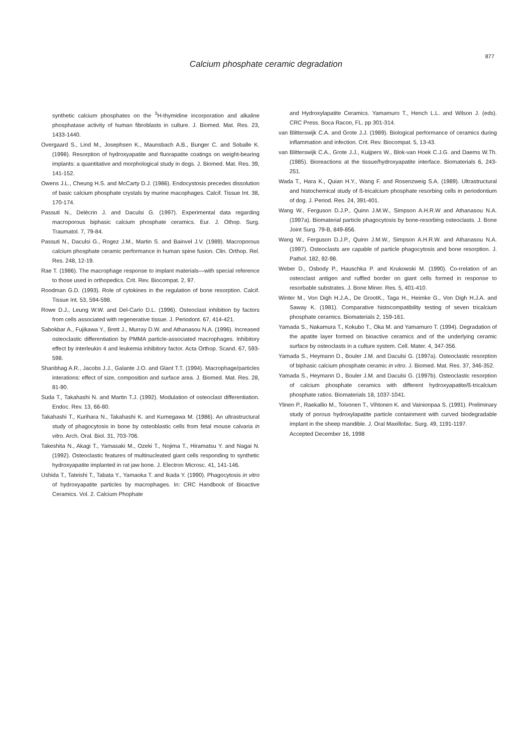877
Calcium phosphate ceramic degradation
synthetic calcium phosphates on the <sup>3</sup>H-thymidine incorporation and alkaline phosphatase activity of human fibroblasts in culture. J. Biomed. Mat. Res. 23, 1433-1440.
Overgaard S., Lind M., Josephsen K., Maunsbach A.B., Bunger C. and Soballe K. (1998). Resorption of hydroxyapatite and fluorapatite coatings on weight-bearing implants: a quantitative and morphological study in dogs. J. Biomed. Mat. Res. 39, 141-152.
Owens J.L., Cheung H.S. and McCarty D.J. (1986). Endocystosis precedes dissolution of basic calcium phosphate crystals by murine macophages. Calcif. Tissue Int. 38, 170-174.
Passuti N., Delécrin J. and Daculsi G. (1997). Experimental data regarding macroporous biphasic calcium phosphate ceramics. Eur. J. Othop. Surg. Traumatol. 7, 79-84.
Passuti N., Daculsi G., Rogez J.M., Martin S. and Bainvel J.V. (1989). Macroporous calcium phosphate ceramic performance in human spine fusion. Clin. Orthop. Rel. Res. 248, 12-19.
Rae T. (1986). The macrophage response to implant materials—with special reference to those used in orthopedics. Crit. Rev. Biocompat. 2, 97.
Roodman G.D. (1993). Role of cytokines in the regulation of bone resorption. Calcif. Tissue Int. 53, 594-598.
Rowe D.J., Leung W.W. and Del-Carlo D.L. (1996). Osteoclast inhibition by factors from cells associated with regenerative tissue. J. Periodont. 67, 414-421.
Sabokbar A., Fujikawa Y., Brett J., Murray D.W. and Athanasou N.A. (1996). Increased osteoclastic differentiation by PMMA particle-associated macrophages. Inhibitory effect by interleukin 4 and leukemia inhibitory factor. Acta Orthop. Scand. 67, 593-598.
Shanbhag A.R., Jacobs J.J., Galante J.O. and Glant T.T. (1994). Macrophage/particles interations: effect of size, composition and surface area. J. Biomed. Mat. Res. 28, 81-90.
Suda T., Takahashi N. and Martin T.J. (1992). Modulation of osteoclast differentiation. Endoc. Rev. 13, 66-80.
Takahashi T., Kurihara N., Takahashi K. and Kumegawa M. (1986). An ultrastructural study of phagocytosis in bone by osteoblastic cells from fetal mouse calvaria in vitro. Arch. Oral. Biol. 31, 703-706.
Takeshita N., Akagi T., Yamasaki M., Ozeki T., Nojima T., Hiramatsu Y. and Nagai N. (1992). Osteoclastic features of multinucleated giant cells responding to synthetic hydroxyapatite implanted in rat jaw bone. J. Electron Microsc. 41, 141-146.
Ushida T., Tateishi T., Tabata Y., Yamaoka T. and Ikada Y. (1990). Phagocytosis in vitro of hydroxyapatite particles by macrophages. In: CRC Handbook of Bioactive Ceramics. Vol. 2. Calcium Phophate
and Hydroxylapatite Ceramics. Yamamuro T., Hench L.L. and Wilson J. (eds). CRC Press. Boca Racon, FL. pp 301-314.
van Blitterswijk C.A. and Grote J.J. (1989). Biological performance of ceramics during inflammation and infection. Crit. Rev. Biocompat. 5, 13-43.
van Blitterswijk C.A., Grote J.J., Kuijpers W., Blok-van Hoek C.J.G. and Daems W.Th. (1985). Bioreactions at the tissue/hydroxyapatite interface. Biomaterials 6, 243-251.
Wada T., Hara K., Quian H.Y., Wang F. and Rosenzweig S.A. (1989). Ultrastructural and histochemical study of ß-tricalcium phosphate resorbing cells in periodontium of dog. J. Period. Res. 24, 391-401.
Wang W., Ferguson D.J.P., Quinn J.M.W., Simpson A.H.R.W and Athanasou N.A. (1997a). Biomaterial particle phagocytosis by bone-resorbing osteoclasts. J. Bone Joint Surg. 79-B, 849-856.
Wang W., Ferguson D.J.P., Quinn J.M.W., Simpson A.H.R.W. and Athanasou N.A. (1997). Osteoclasts are capable of particle phagocytosis and bone resorption. J. Pathol. 182, 92-98.
Weber D., Osbody P., Hauschka P. and Krukowski M. (1990). Co-rrelation of an osteoclast antigen and ruffled border on giant cells formed in response to resorbable substrates. J. Bone Miner. Res. 5, 401-410.
Winter M., Von Digh H.J.A., De GrootK., Taga H., Heimke G., Von Digh H.J.A. and Saway K. (1981). Comparative histocompatibility testing of seven tricalcium phosphate ceramics. Biomaterials 2, 159-161.
Yamada S., Nakamura T., Kokubo T., Oka M. and Yamamuro T. (1994). Degradation of the apatite layer formed on bioactive ceramics and of the underlying ceramic surface by osteoclasts in a culture system. Cell. Mater. 4, 347-356.
Yamada S., Heymann D., Bouler J.M. and Daculsi G. (1997a). Osteoclastic resorption of biphasic calcium phosphate ceramic in vitro. J. Biomed. Mat. Res. 37, 346-352.
Yamada S., Heymann D., Bouler J.M. and Daculsi G. (1997b). Osteoclastic resorption of calcium phosphate ceramics with different hydroxyapatite/ß-tricalcium phosphate ratios. Biomaterials 18, 1037-1041.
Ylinen P., Raekallio M., Toivonen T., Vihtonen K. and Vainionpaa S. (1991). Preliminary study of porous hydroxylapatite particle containment with curved biodegradable implant in the sheep mandible. J. Oral Maxillofac. Surg. 49, 1191-1197.
Accepted December 16, 1998